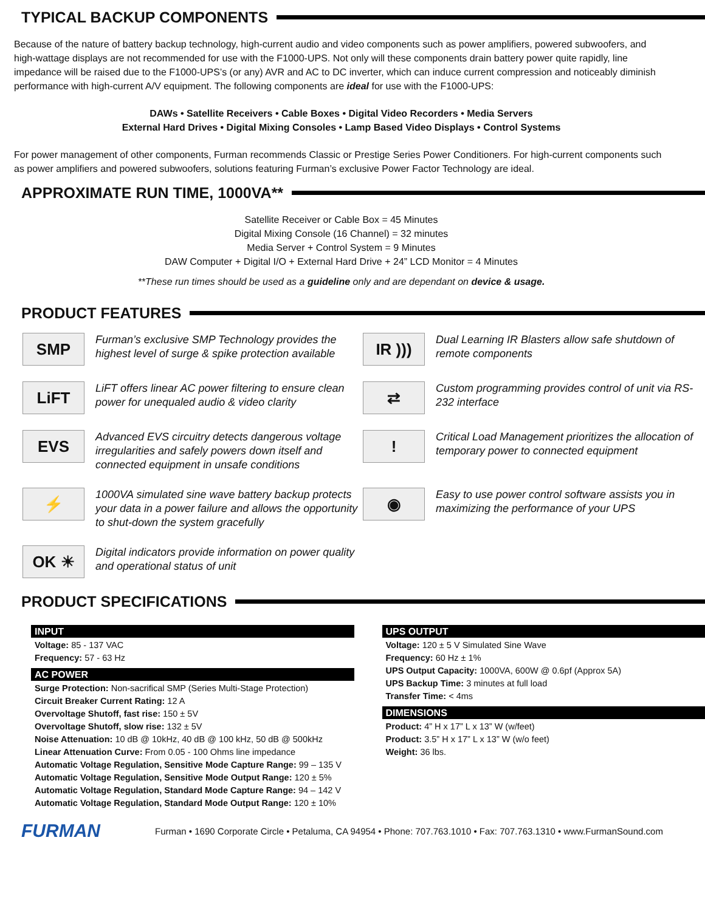TYPICAL BACKUP COMPONENTS
Because of the nature of battery backup technology, high-current audio and video components such as power amplifiers, powered subwoofers, and high-wattage displays are not recommended for use with the F1000-UPS. Not only will these components drain battery power quite rapidly, line impedance will be raised due to the F1000-UPS’s (or any) AVR and AC to DC inverter, which can induce current compression and noticeably diminish performance with high-current A/V equipment. The following components are ideal for use with the F1000-UPS:
DAWs • Satellite Receivers • Cable Boxes • Digital Video Recorders • Media Servers
External Hard Drives • Digital Mixing Consoles • Lamp Based Video Displays • Control Systems
For power management of other components, Furman recommends Classic or Prestige Series Power Conditioners. For high-current components such as power amplifiers and powered subwoofers, solutions featuring Furman’s exclusive Power Factor Technology are ideal.
APPROXIMATE RUN TIME, 1000VA**
Satellite Receiver or Cable Box = 45 Minutes
Digital Mixing Console (16 Channel) = 32 minutes
Media Server + Control System = 9 Minutes
DAW Computer + Digital I/O + External Hard Drive + 24” LCD Monitor = 4 Minutes
**These run times should be used as a guideline only and are dependant on device & usage.
PRODUCT FEATURES
SMP
Furman’s exclusive SMP Technology provides the highest level of surge & spike protection available
IR )))
Dual Learning IR Blasters allow safe shutdown of remote components
LiFT
LiFT offers linear AC power filtering to ensure clean power for unequaled audio & video clarity
⇄
Custom programming provides control of unit via RS-232 interface
EVS
Advanced EVS circuitry detects dangerous voltage irregularities and safely powers down itself and connected equipment in unsafe conditions
!
Critical Load Management prioritizes the allocation of temporary power to connected equipment
⚡
1000VA simulated sine wave battery backup protects your data in a power failure and allows the opportunity to shut-down the system gracefully
◉
Easy to use power control software assists you in maximizing the performance of your UPS
OK ☀
Digital indicators provide information on power quality and operational status of unit
PRODUCT SPECIFICATIONS
INPUT
Voltage: 85 - 137 VAC
Frequency: 57 - 63 Hz
AC POWER
Surge Protection: Non-sacrifical SMP (Series Multi-Stage Protection)
Circuit Breaker Current Rating: 12 A
Overvoltage Shutoff, fast rise: 150 ± 5V
Overvoltage Shutoff, slow rise: 132 ± 5V
Noise Attenuation: 10 dB @ 10kHz, 40 dB @ 100 kHz, 50 dB @ 500kHz
Linear Attenuation Curve: From 0.05 - 100 Ohms line impedance
Automatic Voltage Regulation, Sensitive Mode Capture Range: 99 – 135 V
Automatic Voltage Regulation, Sensitive Mode Output Range: 120 ± 5%
Automatic Voltage Regulation, Standard Mode Capture Range: 94 – 142 V
Automatic Voltage Regulation, Standard Mode Output Range: 120 ± 10%
UPS OUTPUT
Voltage: 120 ± 5 V Simulated Sine Wave
Frequency: 60 Hz ± 1%
UPS Output Capacity: 1000VA, 600W @ 0.6pf (Approx 5A)
UPS Backup Time: 3 minutes at full load
Transfer Time: < 4ms
DIMENSIONS
Product: 4” H x 17” L x 13” W (w/feet)
Product: 3.5” H x 17” L x 13” W (w/o feet)
Weight: 36 lbs.
FURMAN
Furman • 1690 Corporate Circle • Petaluma, CA 94954 • Phone: 707.763.1010 • Fax: 707.763.1310 • www.FurmanSound.com